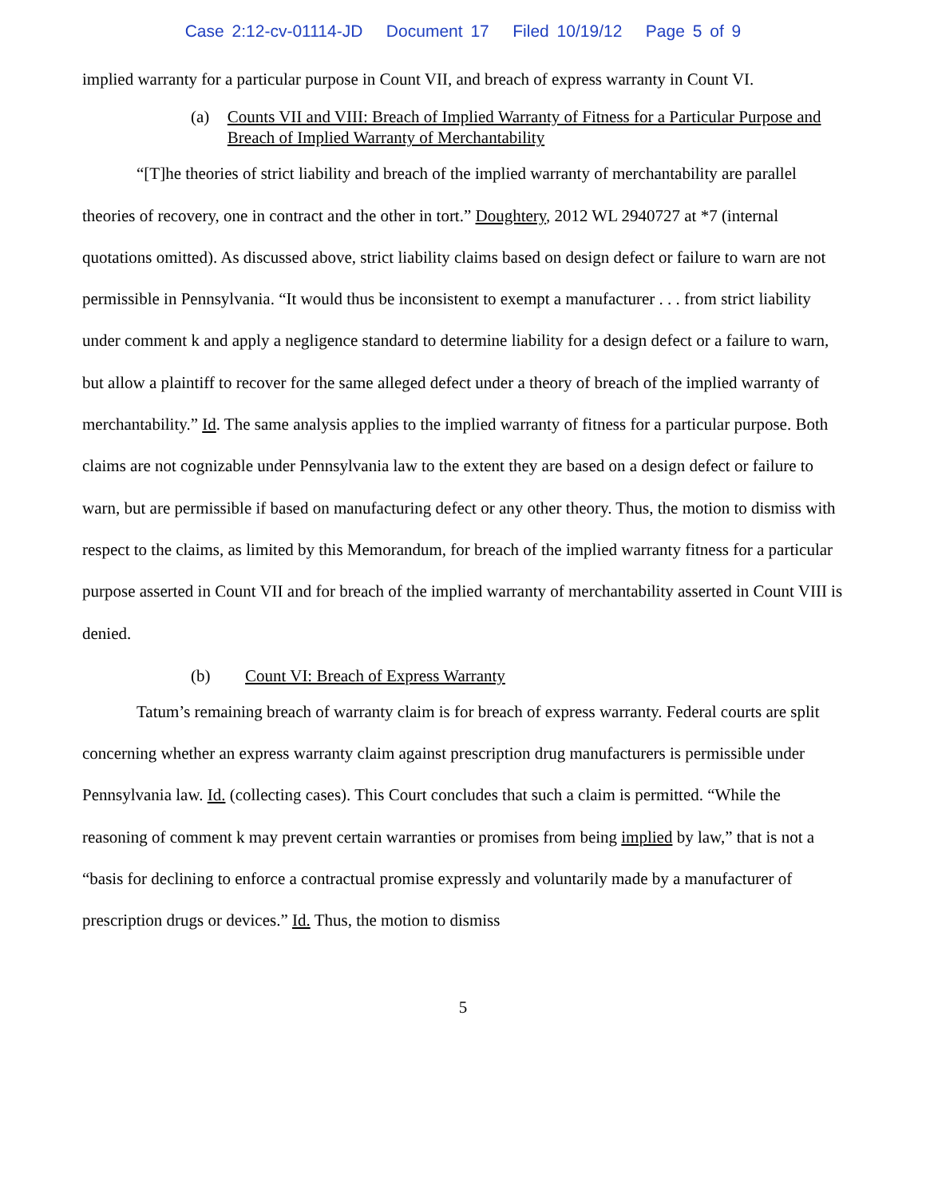Case 2:12-cv-01114-JD Document 17 Filed 10/19/12 Page 5 of 9
implied warranty for a particular purpose in Count VII, and breach of express warranty in Count VI.
(a) Counts VII and VIII: Breach of Implied Warranty of Fitness for a Particular Purpose and Breach of Implied Warranty of Merchantability
“[T]he theories of strict liability and breach of the implied warranty of merchantability are parallel theories of recovery, one in contract and the other in tort.” Doughtery, 2012 WL 2940727 at *7 (internal quotations omitted). As discussed above, strict liability claims based on design defect or failure to warn are not permissible in Pennsylvania. “It would thus be inconsistent to exempt a manufacturer . . . from strict liability under comment k and apply a negligence standard to determine liability for a design defect or a failure to warn, but allow a plaintiff to recover for the same alleged defect under a theory of breach of the implied warranty of merchantability.” Id. The same analysis applies to the implied warranty of fitness for a particular purpose. Both claims are not cognizable under Pennsylvania law to the extent they are based on a design defect or failure to warn, but are permissible if based on manufacturing defect or any other theory. Thus, the motion to dismiss with respect to the claims, as limited by this Memorandum, for breach of the implied warranty fitness for a particular purpose asserted in Count VII and for breach of the implied warranty of merchantability asserted in Count VIII is denied.
(b) Count VI: Breach of Express Warranty
Tatum’s remaining breach of warranty claim is for breach of express warranty. Federal courts are split concerning whether an express warranty claim against prescription drug manufacturers is permissible under Pennsylvania law. Id. (collecting cases). This Court concludes that such a claim is permitted. “While the reasoning of comment k may prevent certain warranties or promises from being implied by law,” that is not a “basis for declining to enforce a contractual promise expressly and voluntarily made by a manufacturer of prescription drugs or devices.” Id. Thus, the motion to dismiss
5